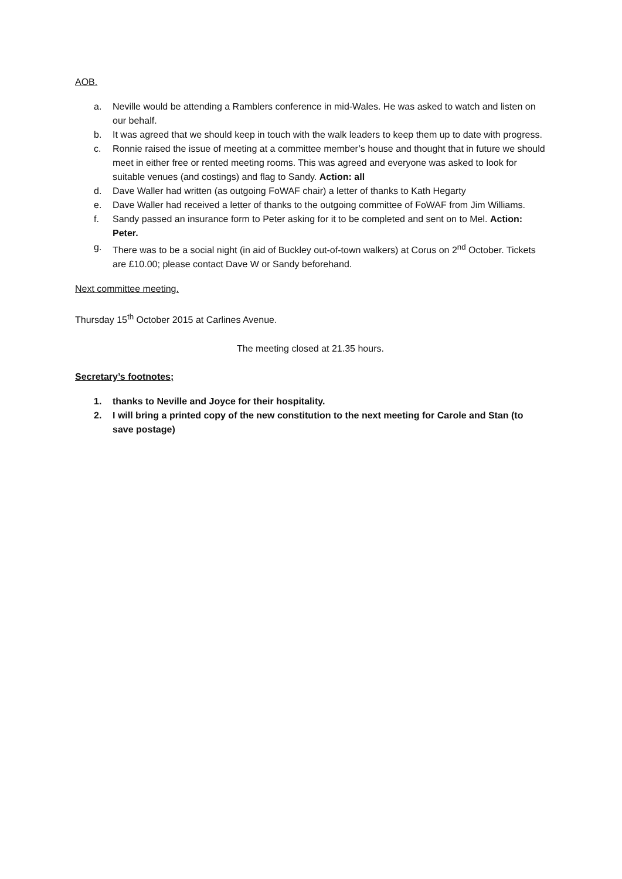AOB.
a. Neville would be attending a Ramblers conference in mid-Wales. He was asked to watch and listen on our behalf.
b. It was agreed that we should keep in touch with the walk leaders to keep them up to date with progress.
c. Ronnie raised the issue of meeting at a committee member’s house and thought that in future we should meet in either free or rented meeting rooms. This was agreed and everyone was asked to look for suitable venues (and costings) and flag to Sandy. Action: all
d. Dave Waller had written (as outgoing FoWAF chair) a letter of thanks to Kath Hegarty
e. Dave Waller had received a letter of thanks to the outgoing committee of FoWAF from Jim Williams.
f. Sandy passed an insurance form to Peter asking for it to be completed and sent on to Mel. Action: Peter.
g. There was to be a social night (in aid of Buckley out-of-town walkers) at Corus on 2<sup>nd</sup> October. Tickets are £10.00; please contact Dave W or Sandy beforehand.
Next committee meeting.
Thursday 15<sup>th</sup> October 2015 at Carlines Avenue.
The meeting closed at 21.35 hours.
Secretary’s footnotes;
1. thanks to Neville and Joyce for their hospitality.
2. I will bring a printed copy of the new constitution to the next meeting for Carole and Stan (to save postage)